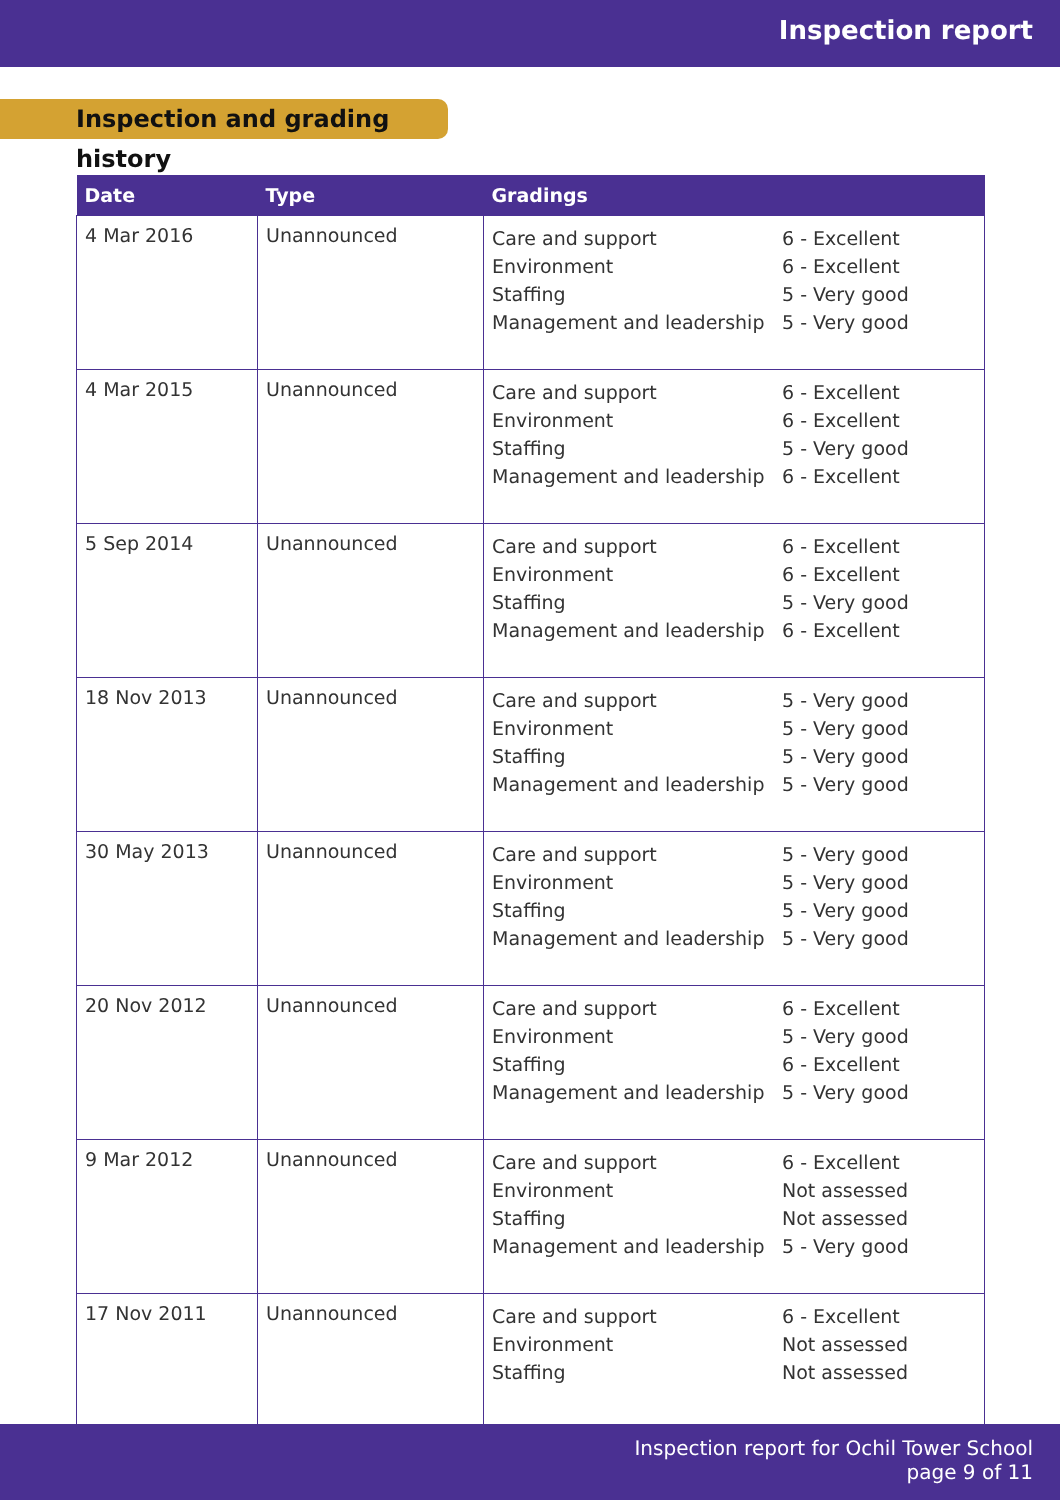Inspection report
Inspection and grading history
| Date | Type | Gradings |
| --- | --- | --- |
| 4 Mar 2016 | Unannounced | Care and support 6 - Excellent Environment 6 - Excellent Staffing 5 - Very good Management and leadership 5 - Very good |
| 4 Mar 2015 | Unannounced | Care and support 6 - Excellent Environment 6 - Excellent Staffing 5 - Very good Management and leadership 6 - Excellent |
| 5 Sep 2014 | Unannounced | Care and support 6 - Excellent Environment 6 - Excellent Staffing 5 - Very good Management and leadership 6 - Excellent |
| 18 Nov 2013 | Unannounced | Care and support 5 - Very good Environment 5 - Very good Staffing 5 - Very good Management and leadership 5 - Very good |
| 30 May 2013 | Unannounced | Care and support 5 - Very good Environment 5 - Very good Staffing 5 - Very good Management and leadership 5 - Very good |
| 20 Nov 2012 | Unannounced | Care and support 6 - Excellent Environment 5 - Very good Staffing 6 - Excellent Management and leadership 5 - Very good |
| 9 Mar 2012 | Unannounced | Care and support 6 - Excellent Environment Not assessed Staffing Not assessed Management and leadership 5 - Very good |
| 17 Nov 2011 | Unannounced | Care and support 6 - Excellent Environment Not assessed Staffing Not assessed |
Inspection report for Ochil Tower School
page 9 of 11